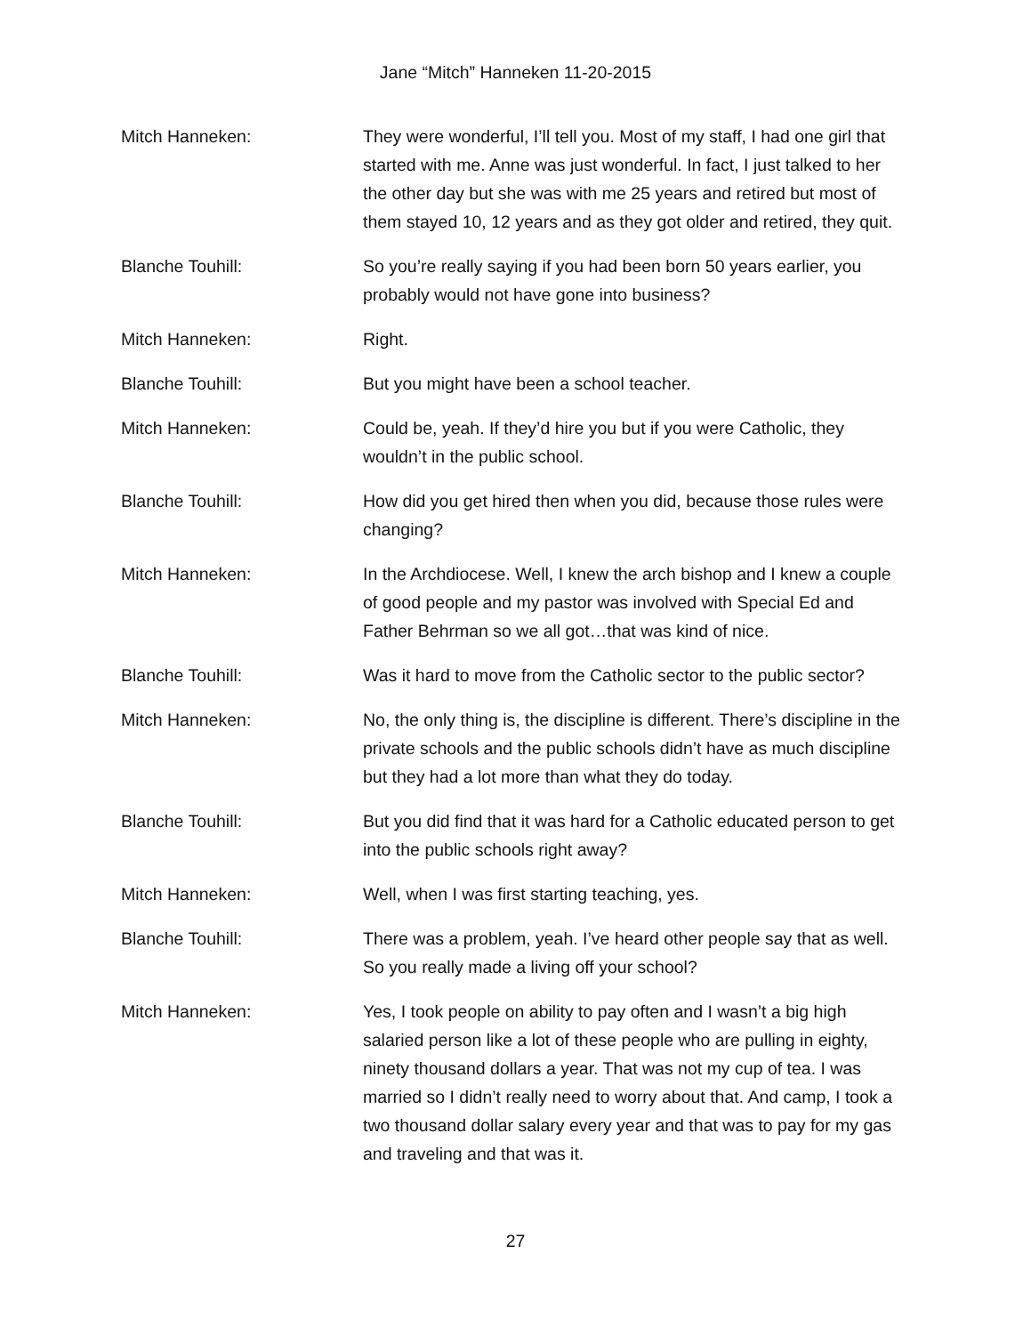Jane “Mitch” Hanneken 11-20-2015
Mitch Hanneken: They were wonderful, I’ll tell you. Most of my staff, I had one girl that started with me. Anne was just wonderful. In fact, I just talked to her the other day but she was with me 25 years and retired but most of them stayed 10, 12 years and as they got older and retired, they quit.
Blanche Touhill: So you’re really saying if you had been born 50 years earlier, you probably would not have gone into business?
Mitch Hanneken: Right.
Blanche Touhill: But you might have been a school teacher.
Mitch Hanneken: Could be, yeah. If they’d hire you but if you were Catholic, they wouldn’t in the public school.
Blanche Touhill: How did you get hired then when you did, because those rules were changing?
Mitch Hanneken: In the Archdiocese. Well, I knew the arch bishop and I knew a couple of good people and my pastor was involved with Special Ed and Father Behrman so we all got…that was kind of nice.
Blanche Touhill: Was it hard to move from the Catholic sector to the public sector?
Mitch Hanneken: No, the only thing is, the discipline is different. There’s discipline in the private schools and the public schools didn’t have as much discipline but they had a lot more than what they do today.
Blanche Touhill: But you did find that it was hard for a Catholic educated person to get into the public schools right away?
Mitch Hanneken: Well, when I was first starting teaching, yes.
Blanche Touhill: There was a problem, yeah. I’ve heard other people say that as well. So you really made a living off your school?
Mitch Hanneken: Yes, I took people on ability to pay often and I wasn’t a big high salaried person like a lot of these people who are pulling in eighty, ninety thousand dollars a year. That was not my cup of tea. I was married so I didn’t really need to worry about that. And camp, I took a two thousand dollar salary every year and that was to pay for my gas and traveling and that was it.
27